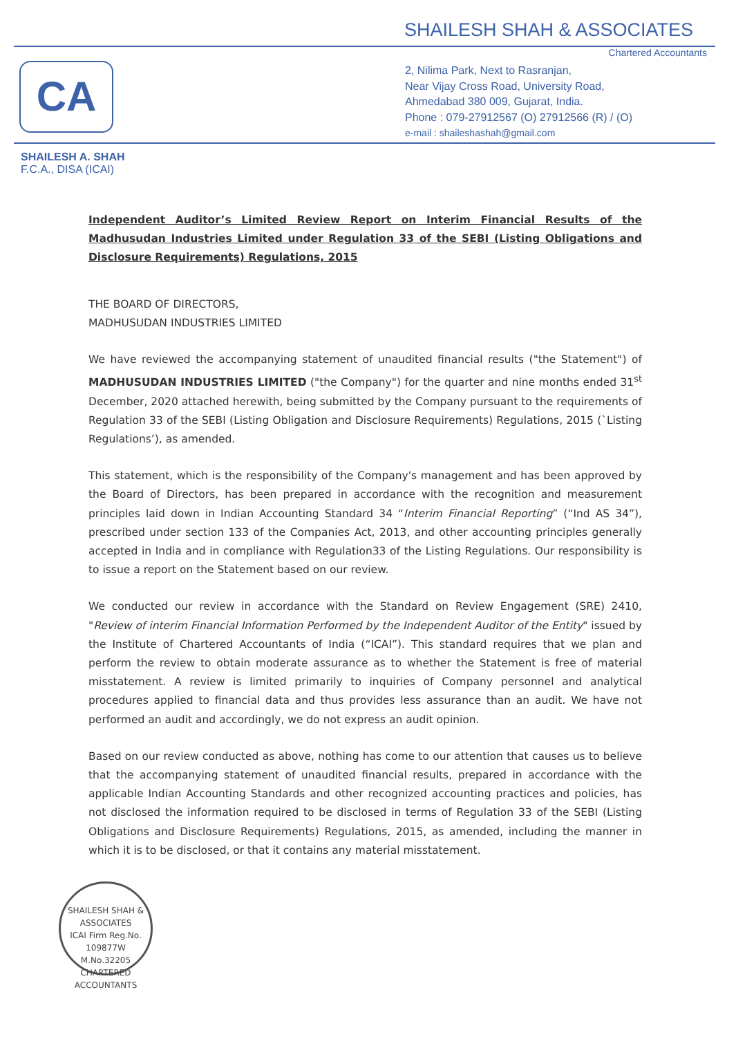SHAILESH SHAH & ASSOCIATES
Chartered Accountants
CA
2, Nilima Park, Next to Rasranjan,
Near Vijay Cross Road, University Road,
Ahmedabad 380 009, Gujarat, India.
Phone : 079-27912567 (O) 27912566 (R) / (O)
e-mail : shaileshashah@gmail.com
SHAILESH A. SHAH
F.C.A., DISA (ICAI)
Independent Auditor’s Limited Review Report on Interim Financial Results of the Madhusudan Industries Limited under Regulation 33 of the SEBI (Listing Obligations and Disclosure Requirements) Regulations, 2015
THE BOARD OF DIRECTORS,
MADHUSUDAN INDUSTRIES LIMITED
We have reviewed the accompanying statement of unaudited financial results ("the Statement") of MADHUSUDAN INDUSTRIES LIMITED ("the Company") for the quarter and nine months ended 31<sup>st</sup> December, 2020 attached herewith, being submitted by the Company pursuant to the requirements of Regulation 33 of the SEBI (Listing Obligation and Disclosure Requirements) Regulations, 2015 (`Listing Regulations’), as amended.
This statement, which is the responsibility of the Company's management and has been approved by the Board of Directors, has been prepared in accordance with the recognition and measurement principles laid down in Indian Accounting Standard 34 “Interim Financial Reporting” (“Ind AS 34”), prescribed under section 133 of the Companies Act, 2013, and other accounting principles generally accepted in India and in compliance with Regulation33 of the Listing Regulations. Our responsibility is to issue a report on the Statement based on our review.
We conducted our review in accordance with the Standard on Review Engagement (SRE) 2410, "Review of interim Financial Information Performed by the Independent Auditor of the Entity" issued by the Institute of Chartered Accountants of India (“ICAI”). This standard requires that we plan and perform the review to obtain moderate assurance as to whether the Statement is free of material misstatement. A review is limited primarily to inquiries of Company personnel and analytical procedures applied to financial data and thus provides less assurance than an audit. We have not performed an audit and accordingly, we do not express an audit opinion.
Based on our review conducted as above, nothing has come to our attention that causes us to believe that the accompanying statement of unaudited financial results, prepared in accordance with the applicable Indian Accounting Standards and other recognized accounting practices and policies, has not disclosed the information required to be disclosed in terms of Regulation 33 of the SEBI (Listing Obligations and Disclosure Requirements) Regulations, 2015, as amended, including the manner in which it is to be disclosed, or that it contains any material misstatement.
SHAILESH SHAH & ASSOCIATES
ICAI Firm Reg.No. 109877W
M.No.32205
CHARTERED ACCOUNTANTS